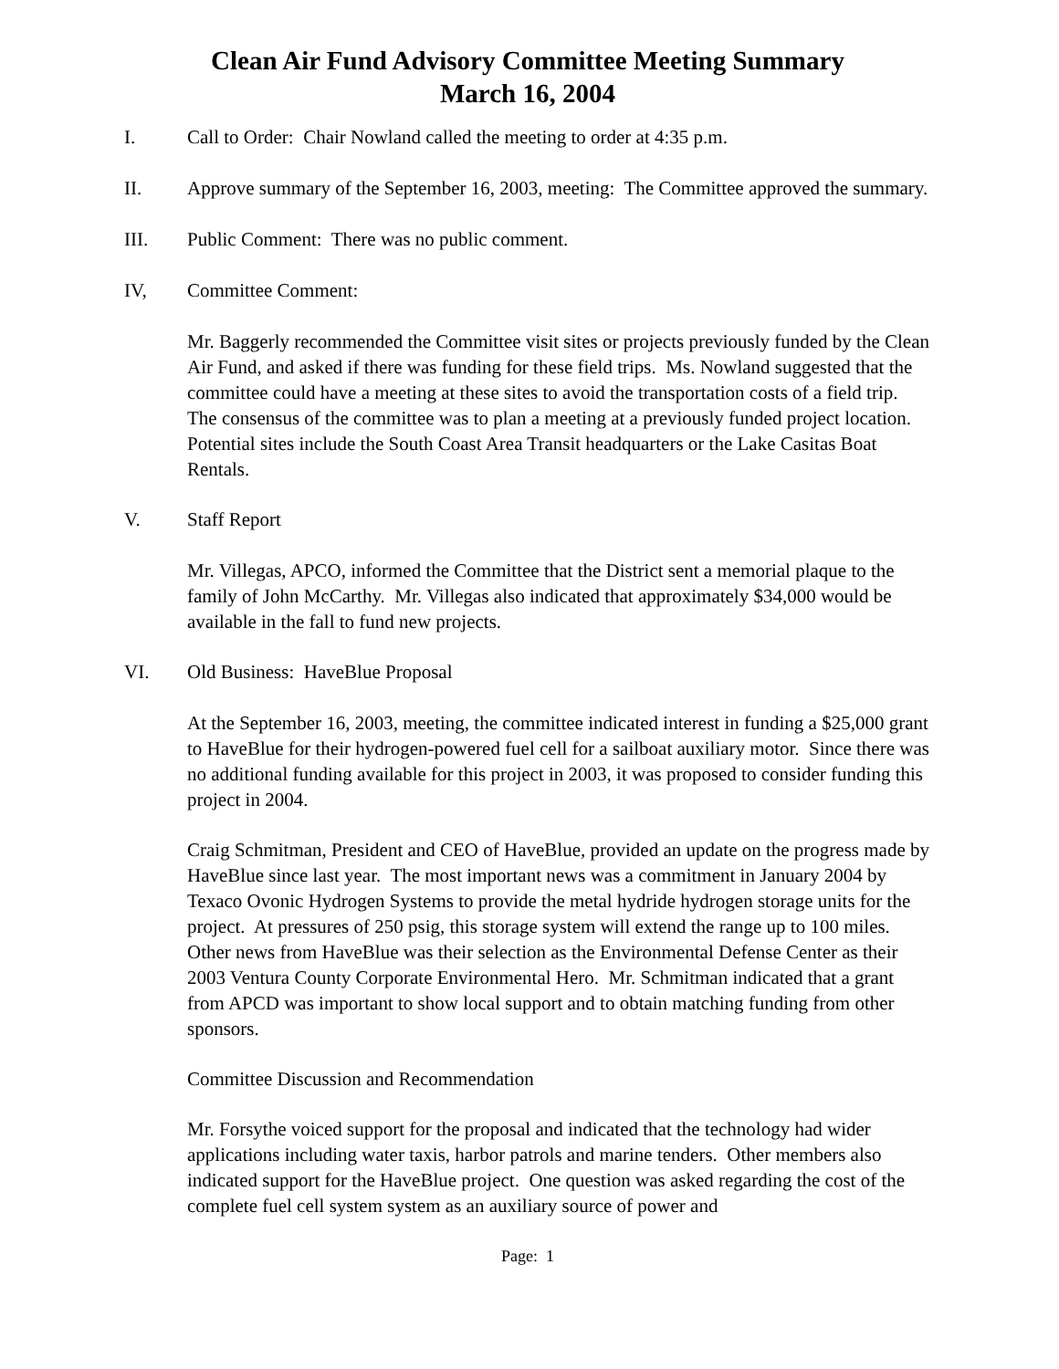Clean Air Fund Advisory Committee Meeting Summary
March 16, 2004
I. Call to Order: Chair Nowland called the meeting to order at 4:35 p.m.
II. Approve summary of the September 16, 2003, meeting: The Committee approved the summary.
III. Public Comment: There was no public comment.
IV, Committee Comment:
Mr. Baggerly recommended the Committee visit sites or projects previously funded by the Clean Air Fund, and asked if there was funding for these field trips. Ms. Nowland suggested that the committee could have a meeting at these sites to avoid the transportation costs of a field trip. The consensus of the committee was to plan a meeting at a previously funded project location. Potential sites include the South Coast Area Transit headquarters or the Lake Casitas Boat Rentals.
V. Staff Report
Mr. Villegas, APCO, informed the Committee that the District sent a memorial plaque to the family of John McCarthy. Mr. Villegas also indicated that approximately $34,000 would be available in the fall to fund new projects.
VI. Old Business: HaveBlue Proposal
At the September 16, 2003, meeting, the committee indicated interest in funding a $25,000 grant to HaveBlue for their hydrogen-powered fuel cell for a sailboat auxiliary motor. Since there was no additional funding available for this project in 2003, it was proposed to consider funding this project in 2004.
Craig Schmitman, President and CEO of HaveBlue, provided an update on the progress made by HaveBlue since last year. The most important news was a commitment in January 2004 by Texaco Ovonic Hydrogen Systems to provide the metal hydride hydrogen storage units for the project. At pressures of 250 psig, this storage system will extend the range up to 100 miles. Other news from HaveBlue was their selection as the Environmental Defense Center as their 2003 Ventura County Corporate Environmental Hero. Mr. Schmitman indicated that a grant from APCD was important to show local support and to obtain matching funding from other sponsors.
Committee Discussion and Recommendation
Mr. Forsythe voiced support for the proposal and indicated that the technology had wider applications including water taxis, harbor patrols and marine tenders. Other members also indicated support for the HaveBlue project. One question was asked regarding the cost of the complete fuel cell system system as an auxiliary source of power and
Page: 1